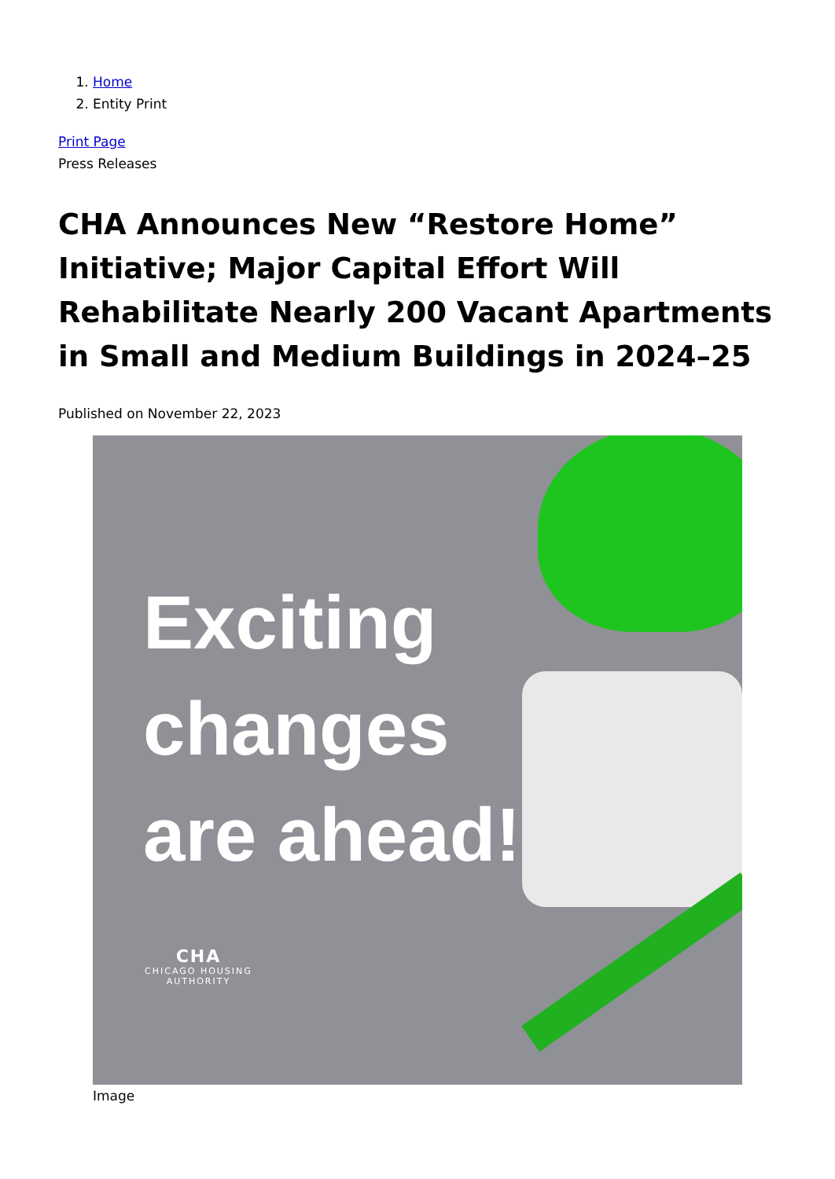1. Home
2. Entity Print
Print Page
Press Releases
CHA Announces New “Restore Home” Initiative; Major Capital Effort Will Rehabilitate Nearly 200 Vacant Apartments in Small and Medium Buildings in 2024–25
Published on November 22, 2023
Exciting
changes
are ahead!
CHA
CHICAGO HOUSING
AUTHORITY
Image